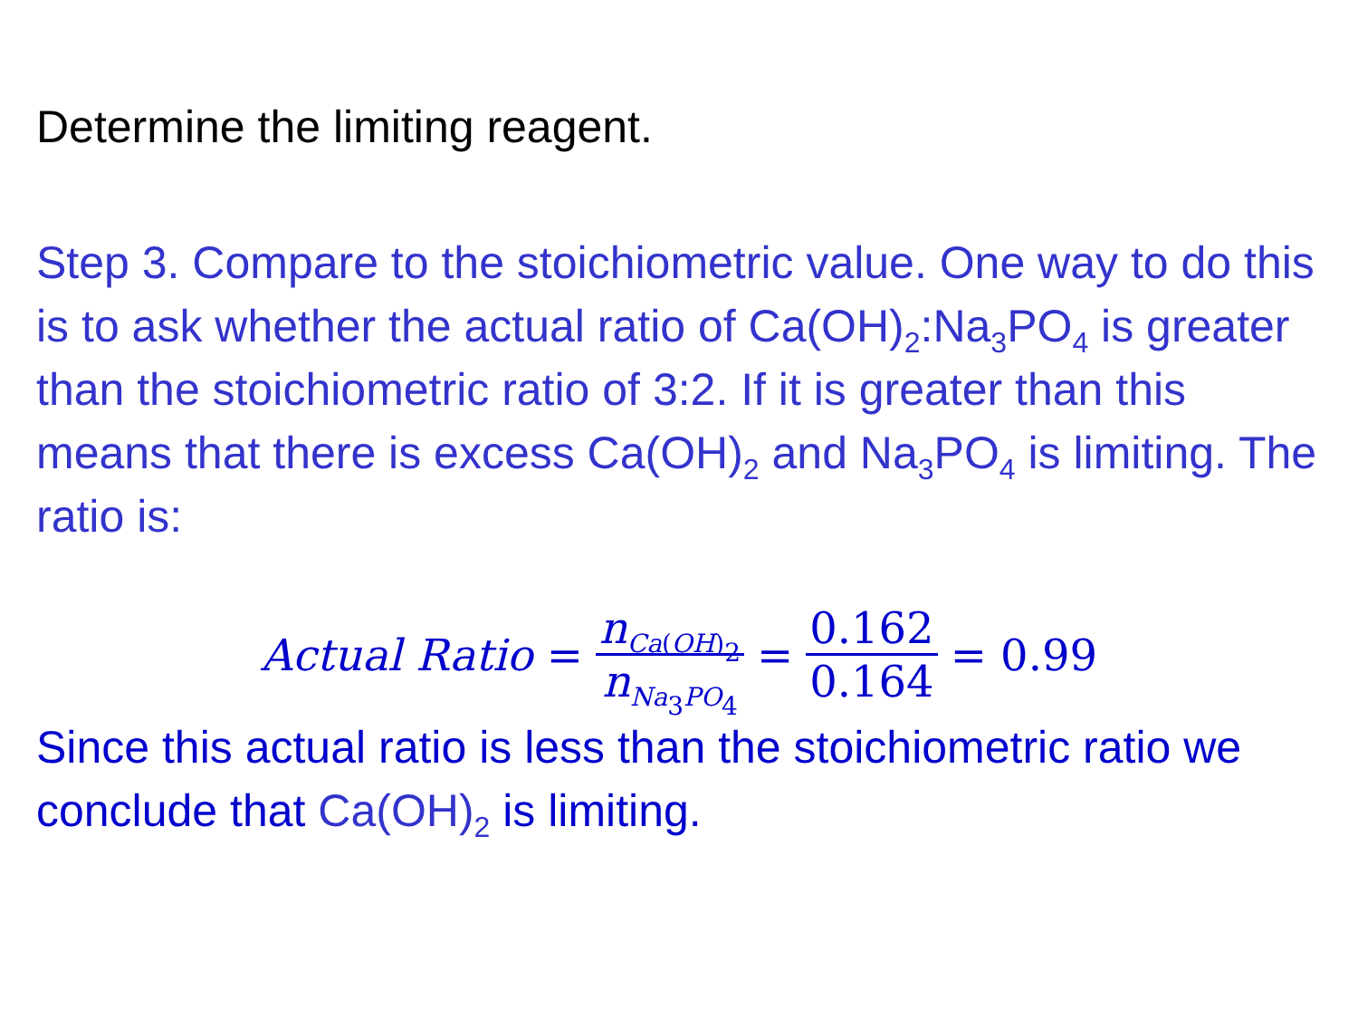Determine the limiting reagent.
Step 3. Compare to the stoichiometric value. One way to do this is to ask whether the actual ratio of Ca(OH)<sub>2</sub>:Na<sub>3</sub>PO<sub>4</sub> is greater than the stoichiometric ratio of 3:2. If it is greater than this means that there is excess Ca(OH)<sub>2</sub> and Na<sub>3</sub>PO<sub>4</sub> is limiting. The ratio is:
Actual Ratio = n<sub>Ca(OH)<sub>2</sub></sub> n<sub>Na<sub>3</sub>PO<sub>4</sub></sub> = 0.162 0.164 = 0.99
Since this actual ratio is less than the stoichiometric ratio we conclude that Ca(OH)<sub>2</sub> is limiting.